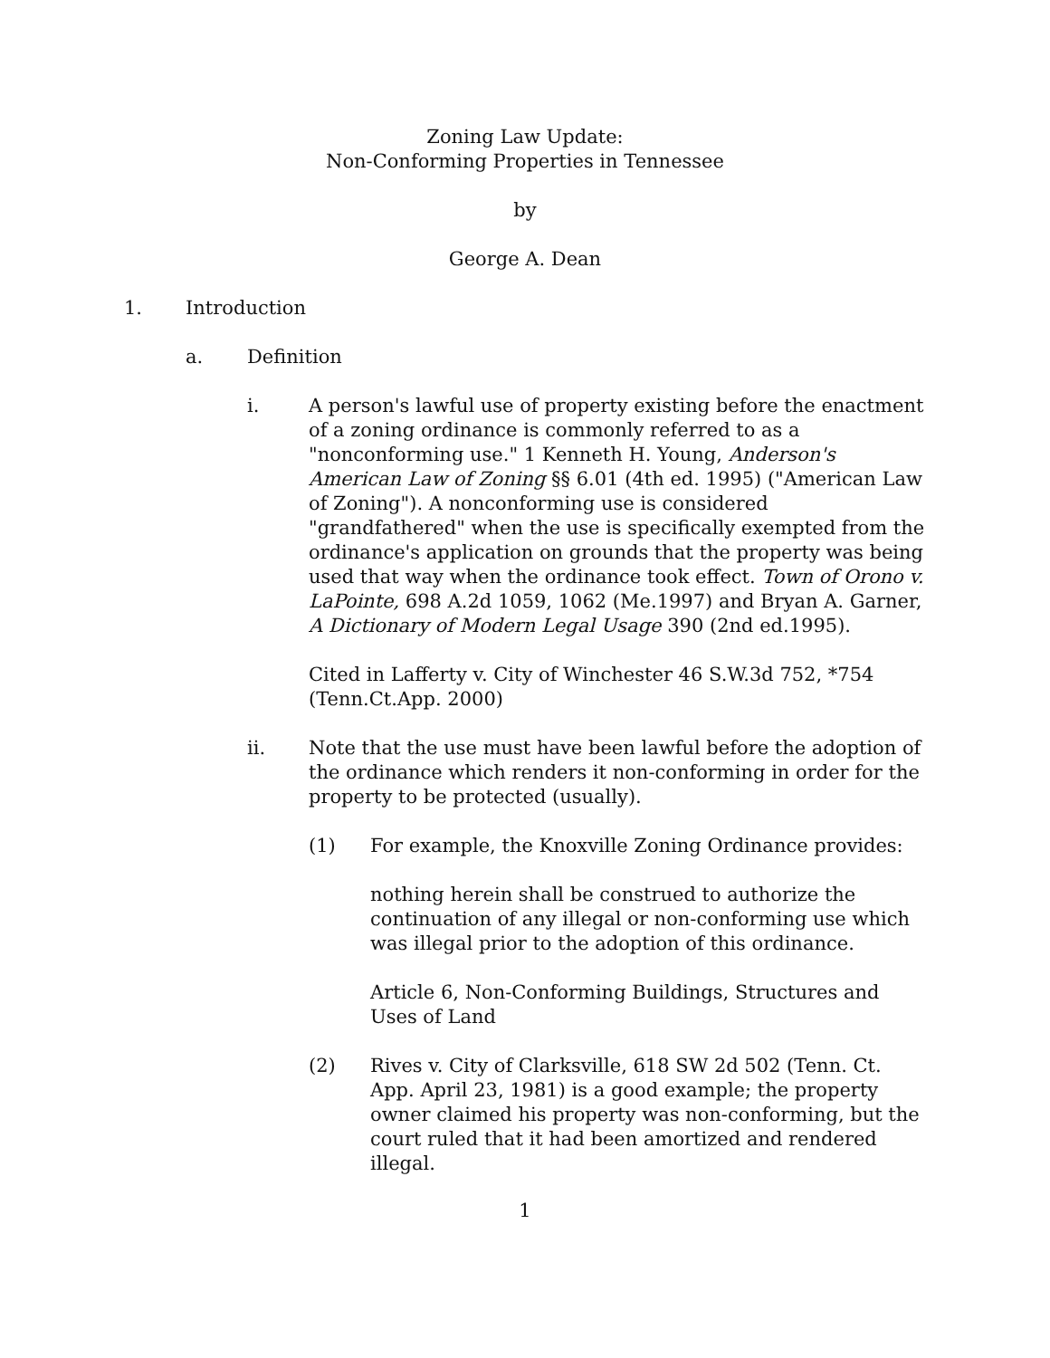Zoning Law Update:
Non-Conforming Properties in Tennessee
by
George A. Dean
1. Introduction
a. Definition
i. A person's lawful use of property existing before the enactment of a zoning ordinance is commonly referred to as a "nonconforming use." 1 Kenneth H. Young, Anderson's American Law of Zoning §§ 6.01 (4th ed. 1995) ("American Law of Zoning"). A nonconforming use is considered "grandfathered" when the use is specifically exempted from the ordinance's application on grounds that the property was being used that way when the ordinance took effect. Town of Orono v. LaPointe, 698 A.2d 1059, 1062 (Me.1997) and Bryan A. Garner, A Dictionary of Modern Legal Usage 390 (2nd ed.1995).
Cited in Lafferty v. City of Winchester 46 S.W.3d 752, *754 (Tenn.Ct.App. 2000)
ii. Note that the use must have been lawful before the adoption of the ordinance which renders it non-conforming in order for the property to be protected (usually).
(1) For example, the Knoxville Zoning Ordinance provides:
nothing herein shall be construed to authorize the continuation of any illegal or non-conforming use which was illegal prior to the adoption of this ordinance.
Article 6, Non-Conforming Buildings, Structures and Uses of Land
(2) Rives v. City of Clarksville, 618 SW 2d 502 (Tenn. Ct. App. April 23, 1981) is a good example; the property owner claimed his property was non-conforming, but the court ruled that it had been amortized and rendered illegal.
1